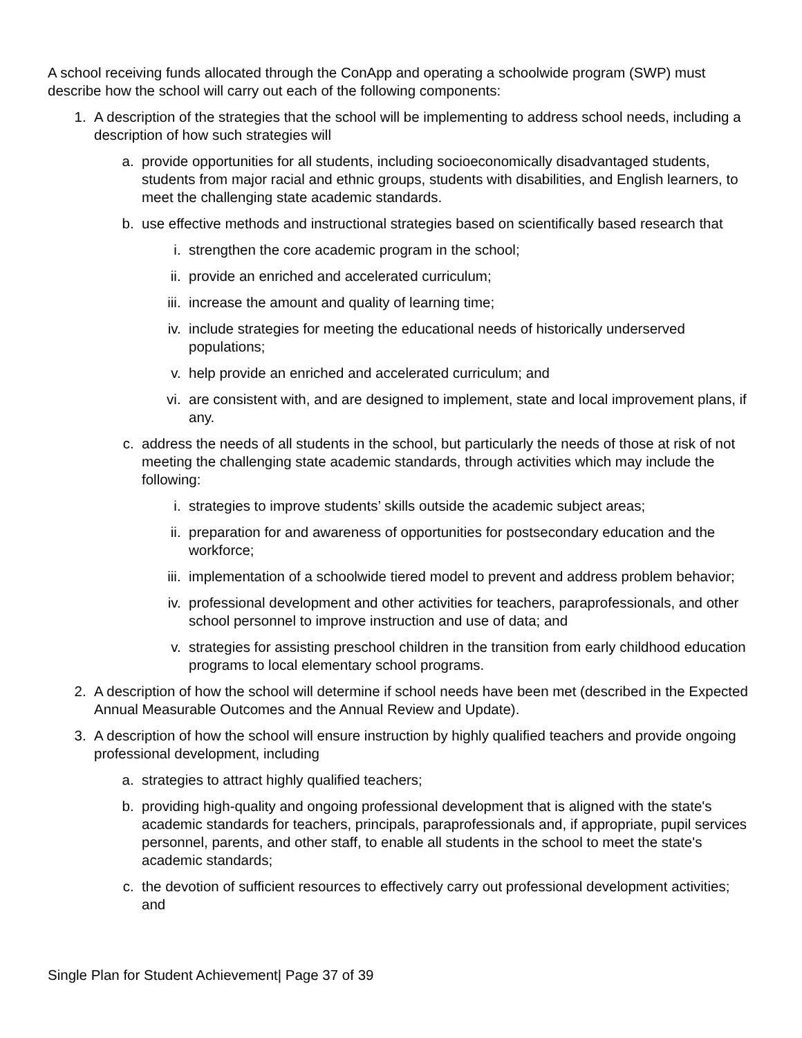A school receiving funds allocated through the ConApp and operating a schoolwide program (SWP) must describe how the school will carry out each of the following components:
1. A description of the strategies that the school will be implementing to address school needs, including a description of how such strategies will
a. provide opportunities for all students, including socioeconomically disadvantaged students, students from major racial and ethnic groups, students with disabilities, and English learners, to meet the challenging state academic standards.
b. use effective methods and instructional strategies based on scientifically based research that
i. strengthen the core academic program in the school;
ii. provide an enriched and accelerated curriculum;
iii. increase the amount and quality of learning time;
iv. include strategies for meeting the educational needs of historically underserved populations;
v. help provide an enriched and accelerated curriculum; and
vi. are consistent with, and are designed to implement, state and local improvement plans, if any.
c. address the needs of all students in the school, but particularly the needs of those at risk of not meeting the challenging state academic standards, through activities which may include the following:
i. strategies to improve students’ skills outside the academic subject areas;
ii. preparation for and awareness of opportunities for postsecondary education and the workforce;
iii. implementation of a schoolwide tiered model to prevent and address problem behavior;
iv. professional development and other activities for teachers, paraprofessionals, and other school personnel to improve instruction and use of data; and
v. strategies for assisting preschool children in the transition from early childhood education programs to local elementary school programs.
2. A description of how the school will determine if school needs have been met (described in the Expected Annual Measurable Outcomes and the Annual Review and Update).
3. A description of how the school will ensure instruction by highly qualified teachers and provide ongoing professional development, including
a. strategies to attract highly qualified teachers;
b. providing high-quality and ongoing professional development that is aligned with the state's academic standards for teachers, principals, paraprofessionals and, if appropriate, pupil services personnel, parents, and other staff, to enable all students in the school to meet the state's academic standards;
c. the devotion of sufficient resources to effectively carry out professional development activities; and
Single Plan for Student Achievement| Page 37 of 39